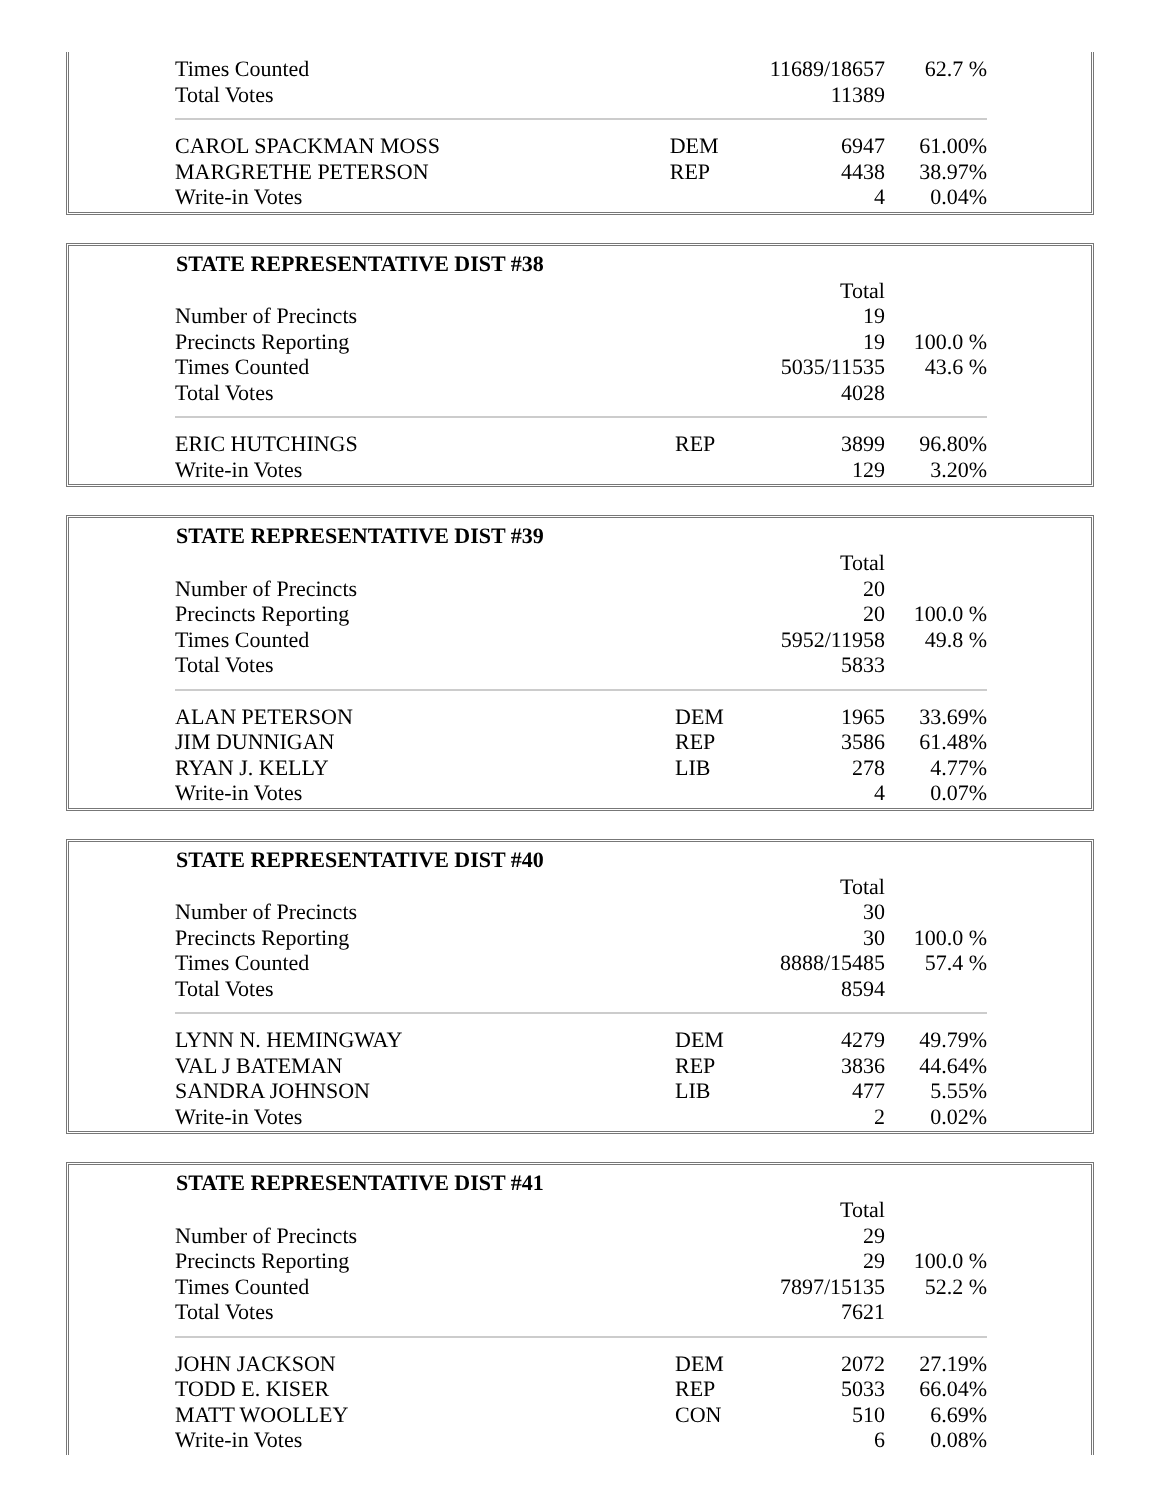| Times Counted | | 11689/18657 | 62.7 % |
| Total Votes | | 11389 | |
| CAROL SPACKMAN MOSS | DEM | 6947 | 61.00% |
| MARGRETHE PETERSON | REP | 4438 | 38.97% |
| Write-in Votes | | 4 | 0.04% |
| STATE REPRESENTATIVE DIST #38 | | | |
| --- | --- | --- | --- |
| | | Total | |
| Number of Precincts | | 19 | |
| Precincts Reporting | | 19 | 100.0 % |
| Times Counted | | 5035/11535 | 43.6 % |
| Total Votes | | 4028 | |
| ERIC HUTCHINGS | REP | 3899 | 96.80% |
| Write-in Votes | | 129 | 3.20% |
| STATE REPRESENTATIVE DIST #39 | | | |
| --- | --- | --- | --- |
| | | Total | |
| Number of Precincts | | 20 | |
| Precincts Reporting | | 20 | 100.0 % |
| Times Counted | | 5952/11958 | 49.8 % |
| Total Votes | | 5833 | |
| ALAN PETERSON | DEM | 1965 | 33.69% |
| JIM DUNNIGAN | REP | 3586 | 61.48% |
| RYAN J. KELLY | LIB | 278 | 4.77% |
| Write-in Votes | | 4 | 0.07% |
| STATE REPRESENTATIVE DIST #40 | | | |
| --- | --- | --- | --- |
| | | Total | |
| Number of Precincts | | 30 | |
| Precincts Reporting | | 30 | 100.0 % |
| Times Counted | | 8888/15485 | 57.4 % |
| Total Votes | | 8594 | |
| LYNN N. HEMINGWAY | DEM | 4279 | 49.79% |
| VAL J BATEMAN | REP | 3836 | 44.64% |
| SANDRA JOHNSON | LIB | 477 | 5.55% |
| Write-in Votes | | 2 | 0.02% |
| STATE REPRESENTATIVE DIST #41 | | | |
| --- | --- | --- | --- |
| | | Total | |
| Number of Precincts | | 29 | |
| Precincts Reporting | | 29 | 100.0 % |
| Times Counted | | 7897/15135 | 52.2 % |
| Total Votes | | 7621 | |
| JOHN JACKSON | DEM | 2072 | 27.19% |
| TODD E. KISER | REP | 5033 | 66.04% |
| MATT WOOLLEY | CON | 510 | 6.69% |
| Write-in Votes | | 6 | 0.08% |